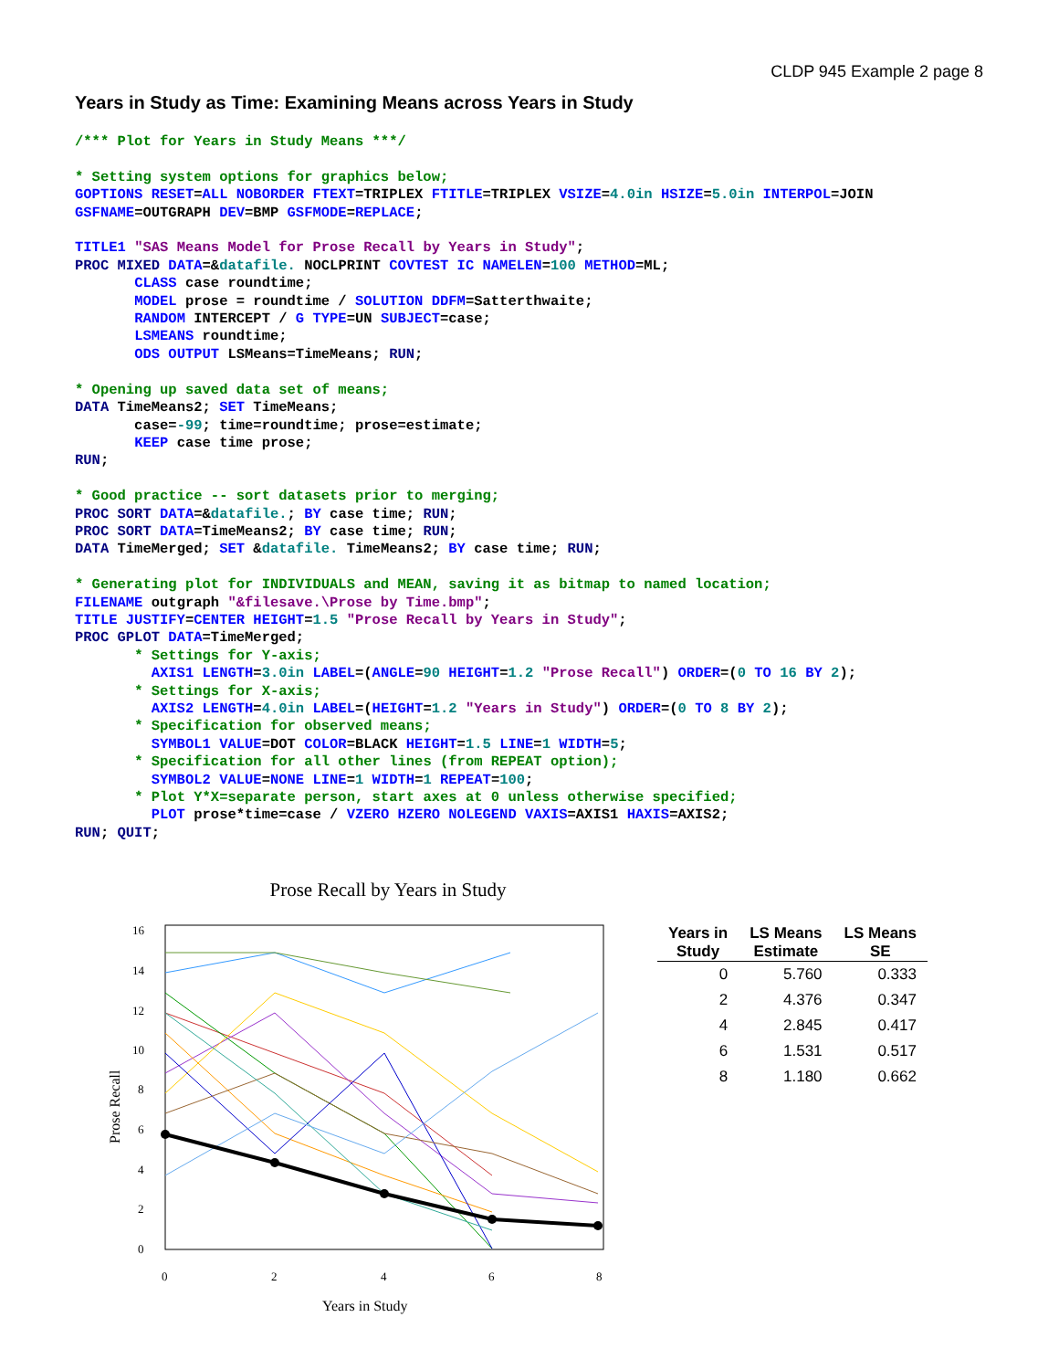CLDP 945 Example 2 page 8
Years in Study as Time: Examining Means across Years in Study
/*** Plot for Years in Study Means ***/

* Setting system options for graphics below;
GOPTIONS RESET=ALL NOBORDER FTEXT=TRIPLEX FTITLE=TRIPLEX VSIZE=4.0in HSIZE=5.0in INTERPOL=JOIN
GSFNAME=OUTGRAPH DEV=BMP GSFMODE=REPLACE;

TITLE1 "SAS Means Model for Prose Recall by Years in Study";
PROC MIXED DATA=&datafile. NOCLPRINT COVTEST IC NAMELEN=100 METHOD=ML;
       CLASS case roundtime;
       MODEL prose = roundtime / SOLUTION DDFM=Satterthwaite;
       RANDOM INTERCEPT / G TYPE=UN SUBJECT=case;
       LSMEANS roundtime;
       ODS OUTPUT LSMeans=TimeMeans; RUN;

* Opening up saved data set of means;
DATA TimeMeans2; SET TimeMeans;
       case=-99; time=roundtime; prose=estimate;
       KEEP case time prose;
RUN;

* Good practice -- sort datasets prior to merging;
PROC SORT DATA=&datafile.; BY case time; RUN;
PROC SORT DATA=TimeMeans2; BY case time; RUN;
DATA TimeMerged; SET &datafile. TimeMeans2; BY case time; RUN;

* Generating plot for INDIVIDUALS and MEAN, saving it as bitmap to named location;
FILENAME outgraph "&filesave.\Prose by Time.bmp";
TITLE JUSTIFY=CENTER HEIGHT=1.5 "Prose Recall by Years in Study";
PROC GPLOT DATA=TimeMerged;
       * Settings for Y-axis;
         AXIS1 LENGTH=3.0in LABEL=(ANGLE=90 HEIGHT=1.2 "Prose Recall") ORDER=(0 TO 16 BY 2);
       * Settings for X-axis;
         AXIS2 LENGTH=4.0in LABEL=(HEIGHT=1.2 "Years in Study") ORDER=(0 TO 8 BY 2);
       * Specification for observed means;
         SYMBOL1 VALUE=DOT COLOR=BLACK HEIGHT=1.5 LINE=1 WIDTH=5;
       * Specification for all other lines (from REPEAT option);
         SYMBOL2 VALUE=NONE LINE=1 WIDTH=1 REPEAT=100;
       * Plot Y*X=separate person, start axes at 0 unless otherwise specified;
         PLOT prose*time=case / VZERO HZERO NOLEGEND VAXIS=AXIS1 HAXIS=AXIS2;
RUN; QUIT;
Prose Recall by Years in Study
0
2
4
6
8
10
12
14
16
0
2
4
6
8
Prose Recall
Years in Study
| Years in Study | LS Means Estimate | LS Means SE |
| --- | --- | --- |
| 0 | 5.760 | 0.333 |
| 2 | 4.376 | 0.347 |
| 4 | 2.845 | 0.417 |
| 6 | 1.531 | 0.517 |
| 8 | 1.180 | 0.662 |